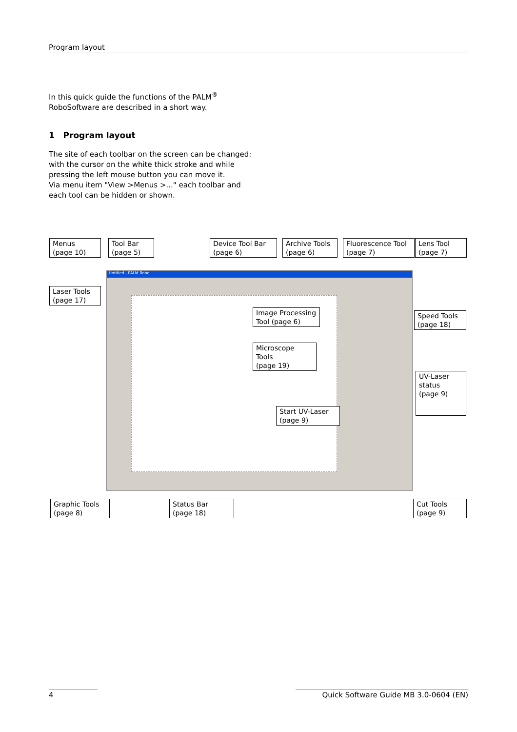Program layout
In this quick guide the functions of the PALM<sup>®</sup> RoboSoftware are described in a short way.
1 Program layout
The site of each toolbar on the screen can be changed: with the cursor on the white thick stroke and while pressing the left mouse button you can move it.
Via menu item "View >Menus >..." each toolbar and each tool can be hidden or shown.
Untitled - PALM Robo
Menus
(page 10)
Tool Bar
(page 5)
Device Tool Bar
(page 6)
Archive Tools
(page 6)
Fluorescence Tool
(page 7)
Lens Tool
(page 7)
Laser Tools
(page 17)
Image Processing Tool (page 6)
Microscope Tools
(page 19)
Speed Tools
(page 18)
UV-Laser
status
(page 9)
Start UV-Laser
(page 9)
Graphic Tools
(page 8)
Status Bar
(page 18)
Cut Tools
(page 9)
4 Quick Software Guide MB 3.0-0604 (EN)